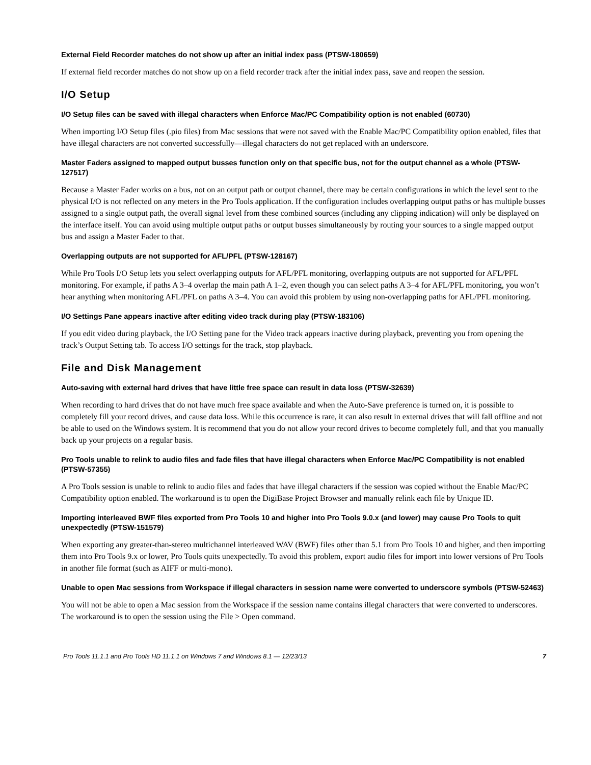External Field Recorder matches do not show up after an initial index pass (PTSW-180659)
If external field recorder matches do not show up on a field recorder track after the initial index pass, save and reopen the session.
I/O Setup
I/O Setup files can be saved with illegal characters when Enforce Mac/PC Compatibility option is not enabled (60730)
When importing I/O Setup files (.pio files) from Mac sessions that were not saved with the Enable Mac/PC Compatibility option enabled, files that have illegal characters are not converted successfully—illegal characters do not get replaced with an underscore.
Master Faders assigned to mapped output busses function only on that specific bus, not for the output channel as a whole (PTSW-127517)
Because a Master Fader works on a bus, not on an output path or output channel, there may be certain configurations in which the level sent to the physical I/O is not reflected on any meters in the Pro Tools application. If the configuration includes overlapping output paths or has multiple busses assigned to a single output path, the overall signal level from these combined sources (including any clipping indication) will only be displayed on the interface itself. You can avoid using multiple output paths or output busses simultaneously by routing your sources to a single mapped output bus and assign a Master Fader to that.
Overlapping outputs are not supported for AFL/PFL (PTSW-128167)
While Pro Tools I/O Setup lets you select overlapping outputs for AFL/PFL monitoring, overlapping outputs are not supported for AFL/PFL monitoring. For example, if paths A 3–4 overlap the main path A 1–2, even though you can select paths A 3–4 for AFL/PFL monitoring, you won’t hear anything when monitoring AFL/PFL on paths A 3–4. You can avoid this problem by using non-overlapping paths for AFL/PFL monitoring.
I/O Settings Pane appears inactive after editing video track during play (PTSW-183106)
If you edit video during playback, the I/O Setting pane for the Video track appears inactive during playback, preventing you from opening the track’s Output Setting tab. To access I/O settings for the track, stop playback.
File and Disk Management
Auto-saving with external hard drives that have little free space can result in data loss (PTSW-32639)
When recording to hard drives that do not have much free space available and when the Auto-Save preference is turned on, it is possible to completely fill your record drives, and cause data loss. While this occurrence is rare, it can also result in external drives that will fall offline and not be able to used on the Windows system. It is recommend that you do not allow your record drives to become completely full, and that you manually back up your projects on a regular basis.
Pro Tools unable to relink to audio files and fade files that have illegal characters when Enforce Mac/PC Compatibility is not enabled (PTSW-57355)
A Pro Tools session is unable to relink to audio files and fades that have illegal characters if the session was copied without the Enable Mac/PC Compatibility option enabled. The workaround is to open the DigiBase Project Browser and manually relink each file by Unique ID.
Importing interleaved BWF files exported from Pro Tools 10 and higher into Pro Tools 9.0.x (and lower) may cause Pro Tools to quit unexpectedly (PTSW-151579)
When exporting any greater-than-stereo multichannel interleaved WAV (BWF) files other than 5.1 from Pro Tools 10 and higher, and then importing them into Pro Tools 9.x or lower, Pro Tools quits unexpectedly. To avoid this problem, export audio files for import into lower versions of Pro Tools in another file format (such as AIFF or multi-mono).
Unable to open Mac sessions from Workspace if illegal characters in session name were converted to underscore symbols (PTSW-52463)
You will not be able to open a Mac session from the Workspace if the session name contains illegal characters that were converted to underscores. The workaround is to open the session using the File > Open command.
Pro Tools 11.1.1 and Pro Tools HD 11.1.1 on Windows 7 and Windows 8.1 — 12/23/13 7